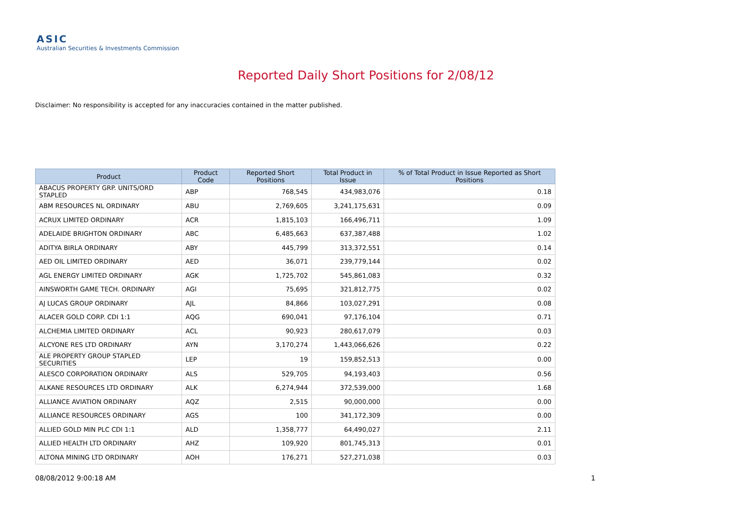ASIC
Australian Securities & Investments Commission
Reported Daily Short Positions for 2/08/12
Disclaimer: No responsibility is accepted for any inaccuracies contained in the matter published.
| Product | Product Code | Reported Short Positions | Total Product in Issue | % of Total Product in Issue Reported as Short Positions |
| --- | --- | --- | --- | --- |
| ABACUS PROPERTY GRP. UNITS/ORD STAPLED | ABP | 768,545 | 434,983,076 | 0.18 |
| ABM RESOURCES NL ORDINARY | ABU | 2,769,605 | 3,241,175,631 | 0.09 |
| ACRUX LIMITED ORDINARY | ACR | 1,815,103 | 166,496,711 | 1.09 |
| ADELAIDE BRIGHTON ORDINARY | ABC | 6,485,663 | 637,387,488 | 1.02 |
| ADITYA BIRLA ORDINARY | ABY | 445,799 | 313,372,551 | 0.14 |
| AED OIL LIMITED ORDINARY | AED | 36,071 | 239,779,144 | 0.02 |
| AGL ENERGY LIMITED ORDINARY | AGK | 1,725,702 | 545,861,083 | 0.32 |
| AINSWORTH GAME TECH. ORDINARY | AGI | 75,695 | 321,812,775 | 0.02 |
| AJ LUCAS GROUP ORDINARY | AJL | 84,866 | 103,027,291 | 0.08 |
| ALACER GOLD CORP. CDI 1:1 | AQG | 690,041 | 97,176,104 | 0.71 |
| ALCHEMIA LIMITED ORDINARY | ACL | 90,923 | 280,617,079 | 0.03 |
| ALCYONE RES LTD ORDINARY | AYN | 3,170,274 | 1,443,066,626 | 0.22 |
| ALE PROPERTY GROUP STAPLED SECURITIES | LEP | 19 | 159,852,513 | 0.00 |
| ALESCO CORPORATION ORDINARY | ALS | 529,705 | 94,193,403 | 0.56 |
| ALKANE RESOURCES LTD ORDINARY | ALK | 6,274,944 | 372,539,000 | 1.68 |
| ALLIANCE AVIATION ORDINARY | AQZ | 2,515 | 90,000,000 | 0.00 |
| ALLIANCE RESOURCES ORDINARY | AGS | 100 | 341,172,309 | 0.00 |
| ALLIED GOLD MIN PLC CDI 1:1 | ALD | 1,358,777 | 64,490,027 | 2.11 |
| ALLIED HEALTH LTD ORDINARY | AHZ | 109,920 | 801,745,313 | 0.01 |
| ALTONA MINING LTD ORDINARY | AOH | 176,271 | 527,271,038 | 0.03 |
08/08/2012 9:00:18 AM 1